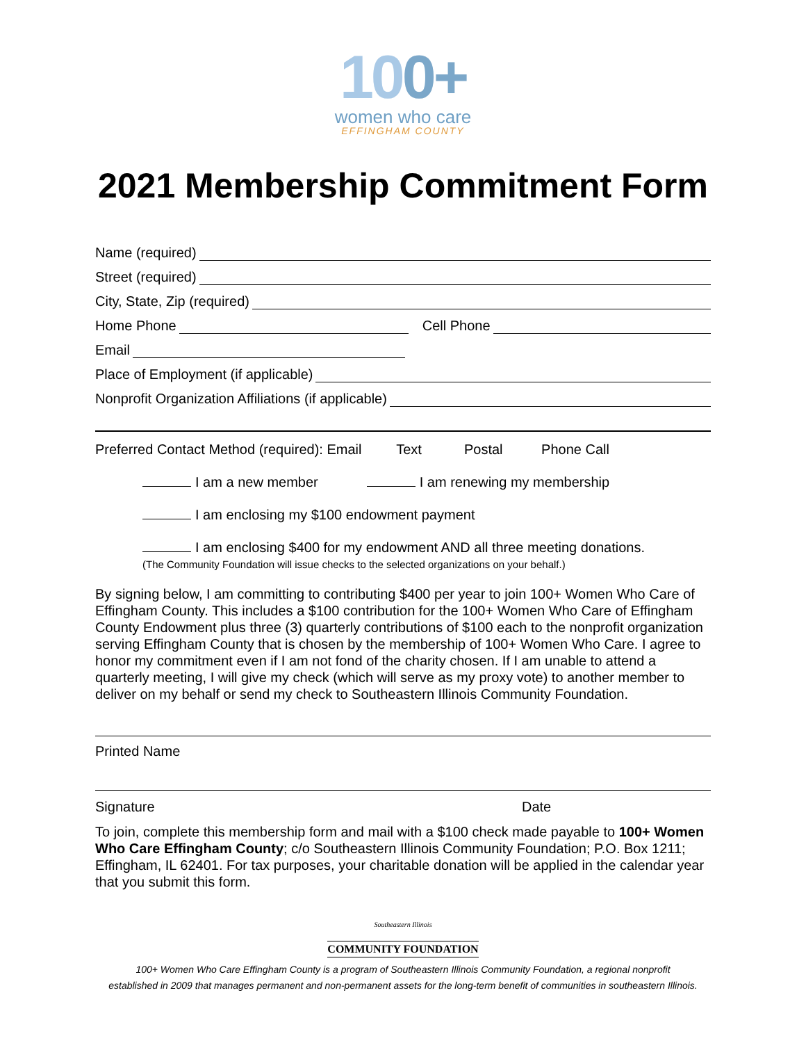100+
women who care
EFFINGHAM COUNTY
2021 Membership Commitment Form
Name (required)
Street (required)
City, State, Zip (required)
Home Phone
Cell Phone
Email
Place of Employment (if applicable)
Nonprofit Organization Affiliations (if applicable)
Preferred Contact Method (required): Email Text Postal Phone Call
I am a new member I am renewing my membership
I am enclosing my $100 endowment payment
I am enclosing $400 for my endowment AND all three meeting donations.
(The Community Foundation will issue checks to the selected organizations on your behalf.)
By signing below, I am committing to contributing $400 per year to join 100+ Women Who Care of Effingham County. This includes a $100 contribution for the 100+ Women Who Care of Effingham County Endowment plus three (3) quarterly contributions of $100 each to the nonprofit organization serving Effingham County that is chosen by the membership of 100+ Women Who Care. I agree to honor my commitment even if I am not fond of the charity chosen. If I am unable to attend a quarterly meeting, I will give my check (which will serve as my proxy vote) to another member to deliver on my behalf or send my check to Southeastern Illinois Community Foundation.
Printed Name
Signature Date
To join, complete this membership form and mail with a $100 check made payable to 100+ Women Who Care Effingham County; c/o Southeastern Illinois Community Foundation; P.O. Box 1211; Effingham, IL 62401. For tax purposes, your charitable donation will be applied in the calendar year that you submit this form.
Southeastern Illinois
COMMUNITY FOUNDATION
100+ Women Who Care Effingham County is a program of Southeastern Illinois Community Foundation, a regional nonprofit
established in 2009 that manages permanent and non-permanent assets for the long-term benefit of communities in southeastern Illinois.